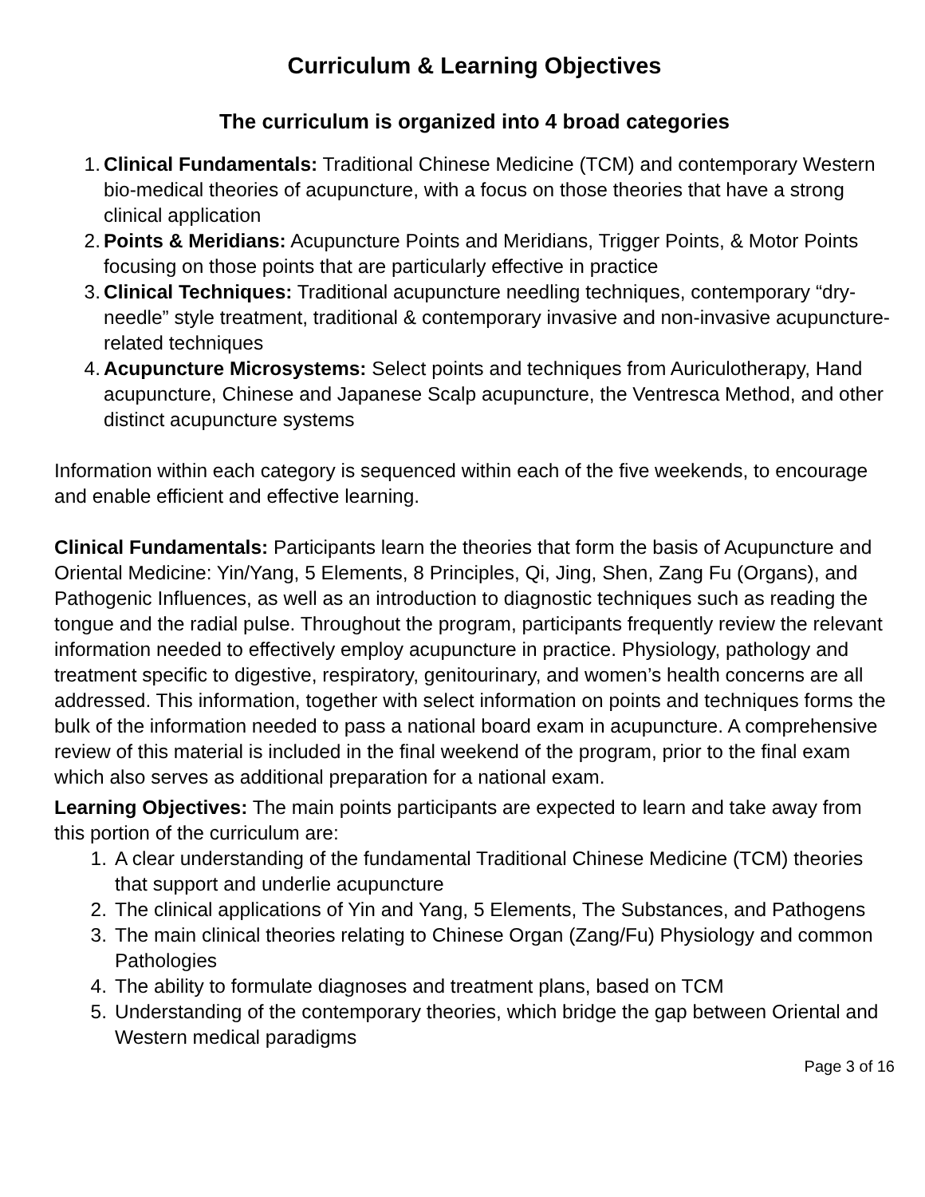Curriculum & Learning Objectives
The curriculum is organized into 4 broad categories
1. Clinical Fundamentals: Traditional Chinese Medicine (TCM) and contemporary Western bio-medical theories of acupuncture, with a focus on those theories that have a strong clinical application
2. Points & Meridians: Acupuncture Points and Meridians, Trigger Points, & Motor Points focusing on those points that are particularly effective in practice
3. Clinical Techniques: Traditional acupuncture needling techniques, contemporary “dry-needle” style treatment, traditional & contemporary invasive and non-invasive acupuncture-related techniques
4. Acupuncture Microsystems: Select points and techniques from Auriculotherapy, Hand acupuncture, Chinese and Japanese Scalp acupuncture, the Ventresca Method, and other distinct acupuncture systems
Information within each category is sequenced within each of the five weekends, to encourage and enable efficient and effective learning.
Clinical Fundamentals: Participants learn the theories that form the basis of Acupuncture and Oriental Medicine: Yin/Yang, 5 Elements, 8 Principles, Qi, Jing, Shen, Zang Fu (Organs), and Pathogenic Influences, as well as an introduction to diagnostic techniques such as reading the tongue and the radial pulse. Throughout the program, participants frequently review the relevant information needed to effectively employ acupuncture in practice. Physiology, pathology and treatment specific to digestive, respiratory, genitourinary, and women’s health concerns are all addressed. This information, together with select information on points and techniques forms the bulk of the information needed to pass a national board exam in acupuncture. A comprehensive review of this material is included in the final weekend of the program, prior to the final exam which also serves as additional preparation for a national exam.
Learning Objectives: The main points participants are expected to learn and take away from this portion of the curriculum are:
1. A clear understanding of the fundamental Traditional Chinese Medicine (TCM) theories that support and underlie acupuncture
2. The clinical applications of Yin and Yang, 5 Elements, The Substances, and Pathogens
3. The main clinical theories relating to Chinese Organ (Zang/Fu) Physiology and common Pathologies
4. The ability to formulate diagnoses and treatment plans, based on TCM
5. Understanding of the contemporary theories, which bridge the gap between Oriental and Western medical paradigms
Page 3 of 16